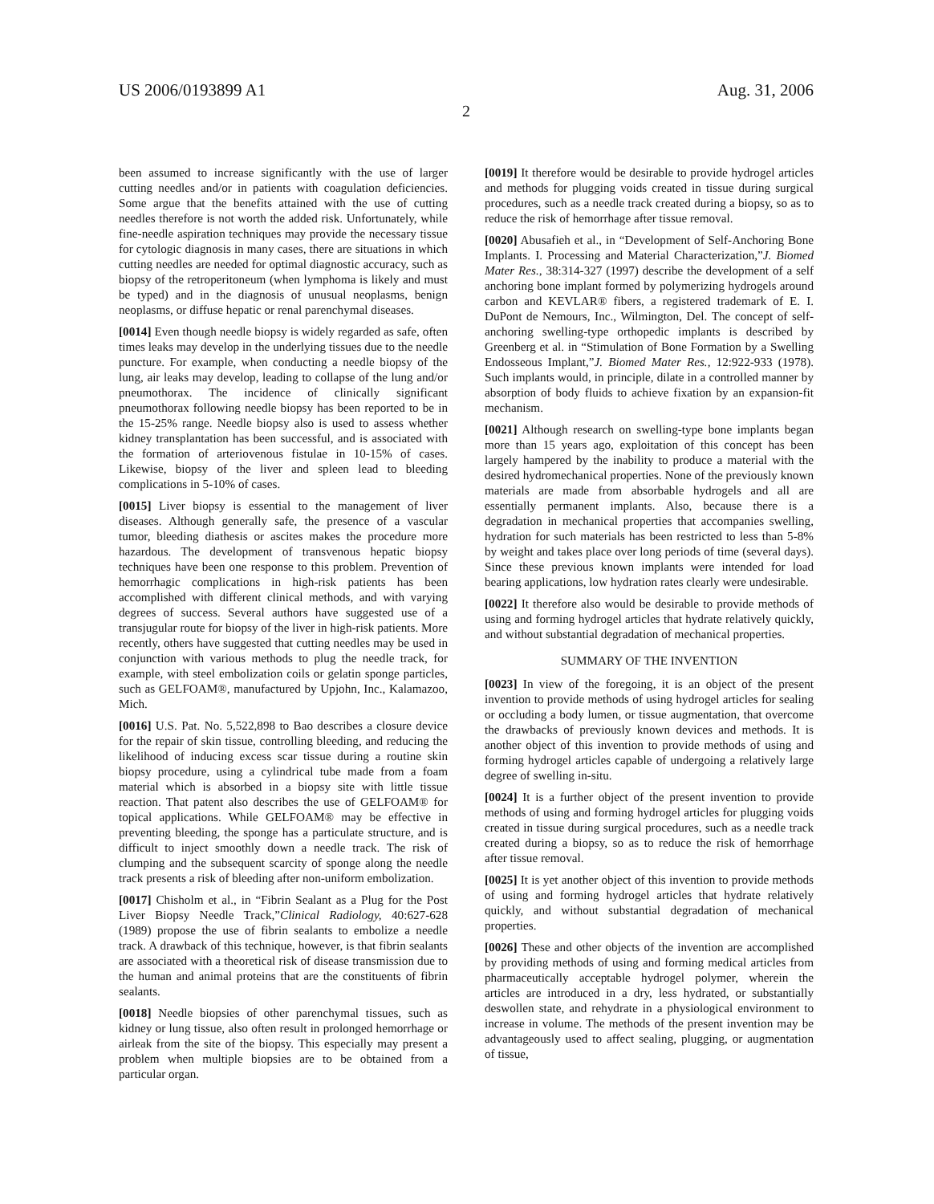US 2006/0193899 A1 Aug. 31, 2006
2
been assumed to increase significantly with the use of larger cutting needles and/or in patients with coagulation deficiencies. Some argue that the benefits attained with the use of cutting needles therefore is not worth the added risk. Unfortunately, while fine-needle aspiration techniques may provide the necessary tissue for cytologic diagnosis in many cases, there are situations in which cutting needles are needed for optimal diagnostic accuracy, such as biopsy of the retroperitoneum (when lymphoma is likely and must be typed) and in the diagnosis of unusual neoplasms, benign neoplasms, or diffuse hepatic or renal parenchymal diseases.
[0014] Even though needle biopsy is widely regarded as safe, often times leaks may develop in the underlying tissues due to the needle puncture. For example, when conducting a needle biopsy of the lung, air leaks may develop, leading to collapse of the lung and/or pneumothorax. The incidence of clinically significant pneumothorax following needle biopsy has been reported to be in the 15-25% range. Needle biopsy also is used to assess whether kidney transplantation has been successful, and is associated with the formation of arteriovenous fistulae in 10-15% of cases. Likewise, biopsy of the liver and spleen lead to bleeding complications in 5-10% of cases.
[0015] Liver biopsy is essential to the management of liver diseases. Although generally safe, the presence of a vascular tumor, bleeding diathesis or ascites makes the procedure more hazardous. The development of transvenous hepatic biopsy techniques have been one response to this problem. Prevention of hemorrhagic complications in high-risk patients has been accomplished with different clinical methods, and with varying degrees of success. Several authors have suggested use of a transjugular route for biopsy of the liver in high-risk patients. More recently, others have suggested that cutting needles may be used in conjunction with various methods to plug the needle track, for example, with steel embolization coils or gelatin sponge particles, such as GELFOAM®, manufactured by Upjohn, Inc., Kalamazoo, Mich.
[0016] U.S. Pat. No. 5,522,898 to Bao describes a closure device for the repair of skin tissue, controlling bleeding, and reducing the likelihood of inducing excess scar tissue during a routine skin biopsy procedure, using a cylindrical tube made from a foam material which is absorbed in a biopsy site with little tissue reaction. That patent also describes the use of GELFOAM® for topical applications. While GELFOAM® may be effective in preventing bleeding, the sponge has a particulate structure, and is difficult to inject smoothly down a needle track. The risk of clumping and the subsequent scarcity of sponge along the needle track presents a risk of bleeding after non-uniform embolization.
[0017] Chisholm et al., in “Fibrin Sealant as a Plug for the Post Liver Biopsy Needle Track,”Clinical Radiology, 40:627-628 (1989) propose the use of fibrin sealants to embolize a needle track. A drawback of this technique, however, is that fibrin sealants are associated with a theoretical risk of disease transmission due to the human and animal proteins that are the constituents of fibrin sealants.
[0018] Needle biopsies of other parenchymal tissues, such as kidney or lung tissue, also often result in prolonged hemorrhage or airleak from the site of the biopsy. This especially may present a problem when multiple biopsies are to be obtained from a particular organ.
[0019] It therefore would be desirable to provide hydrogel articles and methods for plugging voids created in tissue during surgical procedures, such as a needle track created during a biopsy, so as to reduce the risk of hemorrhage after tissue removal.
[0020] Abusafieh et al., in “Development of Self-Anchoring Bone Implants. I. Processing and Material Characterization,”J. Biomed Mater Res., 38:314-327 (1997) describe the development of a self anchoring bone implant formed by polymerizing hydrogels around carbon and KEVLAR® fibers, a registered trademark of E. I. DuPont de Nemours, Inc., Wilmington, Del. The concept of self-anchoring swelling-type orthopedic implants is described by Greenberg et al. in “Stimulation of Bone Formation by a Swelling Endosseous Implant,”J. Biomed Mater Res., 12:922-933 (1978). Such implants would, in principle, dilate in a controlled manner by absorption of body fluids to achieve fixation by an expansion-fit mechanism.
[0021] Although research on swelling-type bone implants began more than 15 years ago, exploitation of this concept has been largely hampered by the inability to produce a material with the desired hydromechanical properties. None of the previously known materials are made from absorbable hydrogels and all are essentially permanent implants. Also, because there is a degradation in mechanical properties that accompanies swelling, hydration for such materials has been restricted to less than 5-8% by weight and takes place over long periods of time (several days). Since these previous known implants were intended for load bearing applications, low hydration rates clearly were undesirable.
[0022] It therefore also would be desirable to provide methods of using and forming hydrogel articles that hydrate relatively quickly, and without substantial degradation of mechanical properties.
SUMMARY OF THE INVENTION
[0023] In view of the foregoing, it is an object of the present invention to provide methods of using hydrogel articles for sealing or occluding a body lumen, or tissue augmentation, that overcome the drawbacks of previously known devices and methods. It is another object of this invention to provide methods of using and forming hydrogel articles capable of undergoing a relatively large degree of swelling in-situ.
[0024] It is a further object of the present invention to provide methods of using and forming hydrogel articles for plugging voids created in tissue during surgical procedures, such as a needle track created during a biopsy, so as to reduce the risk of hemorrhage after tissue removal.
[0025] It is yet another object of this invention to provide methods of using and forming hydrogel articles that hydrate relatively quickly, and without substantial degradation of mechanical properties.
[0026] These and other objects of the invention are accomplished by providing methods of using and forming medical articles from pharmaceutically acceptable hydrogel polymer, wherein the articles are introduced in a dry, less hydrated, or substantially deswollen state, and rehydrate in a physiological environment to increase in volume. The methods of the present invention may be advantageously used to affect sealing, plugging, or augmentation of tissue,